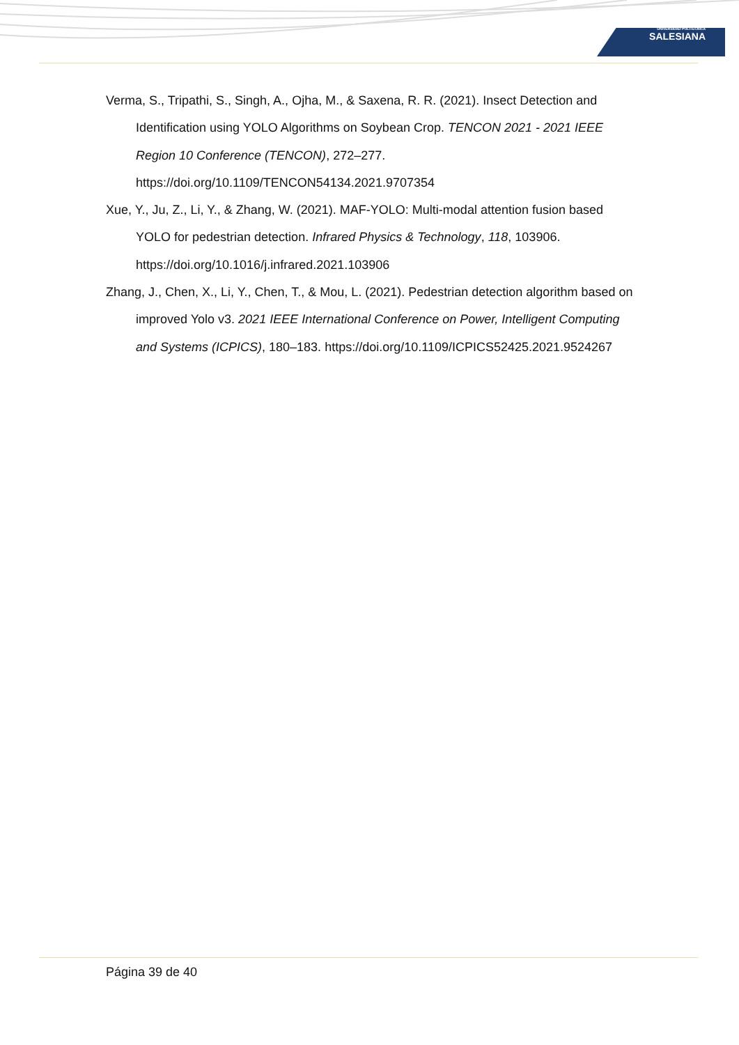UNIVERSIDAD POLITÉCNICA
SALESIANA
Verma, S., Tripathi, S., Singh, A., Ojha, M., & Saxena, R. R. (2021). Insect Detection and Identification using YOLO Algorithms on Soybean Crop. TENCON 2021 - 2021 IEEE Region 10 Conference (TENCON), 272–277. https://doi.org/10.1109/TENCON54134.2021.9707354
Xue, Y., Ju, Z., Li, Y., & Zhang, W. (2021). MAF-YOLO: Multi-modal attention fusion based YOLO for pedestrian detection. Infrared Physics & Technology, 118, 103906. https://doi.org/10.1016/j.infrared.2021.103906
Zhang, J., Chen, X., Li, Y., Chen, T., & Mou, L. (2021). Pedestrian detection algorithm based on improved Yolo v3. 2021 IEEE International Conference on Power, Intelligent Computing and Systems (ICPICS), 180–183. https://doi.org/10.1109/ICPICS52425.2021.9524267
Página 39 de 40